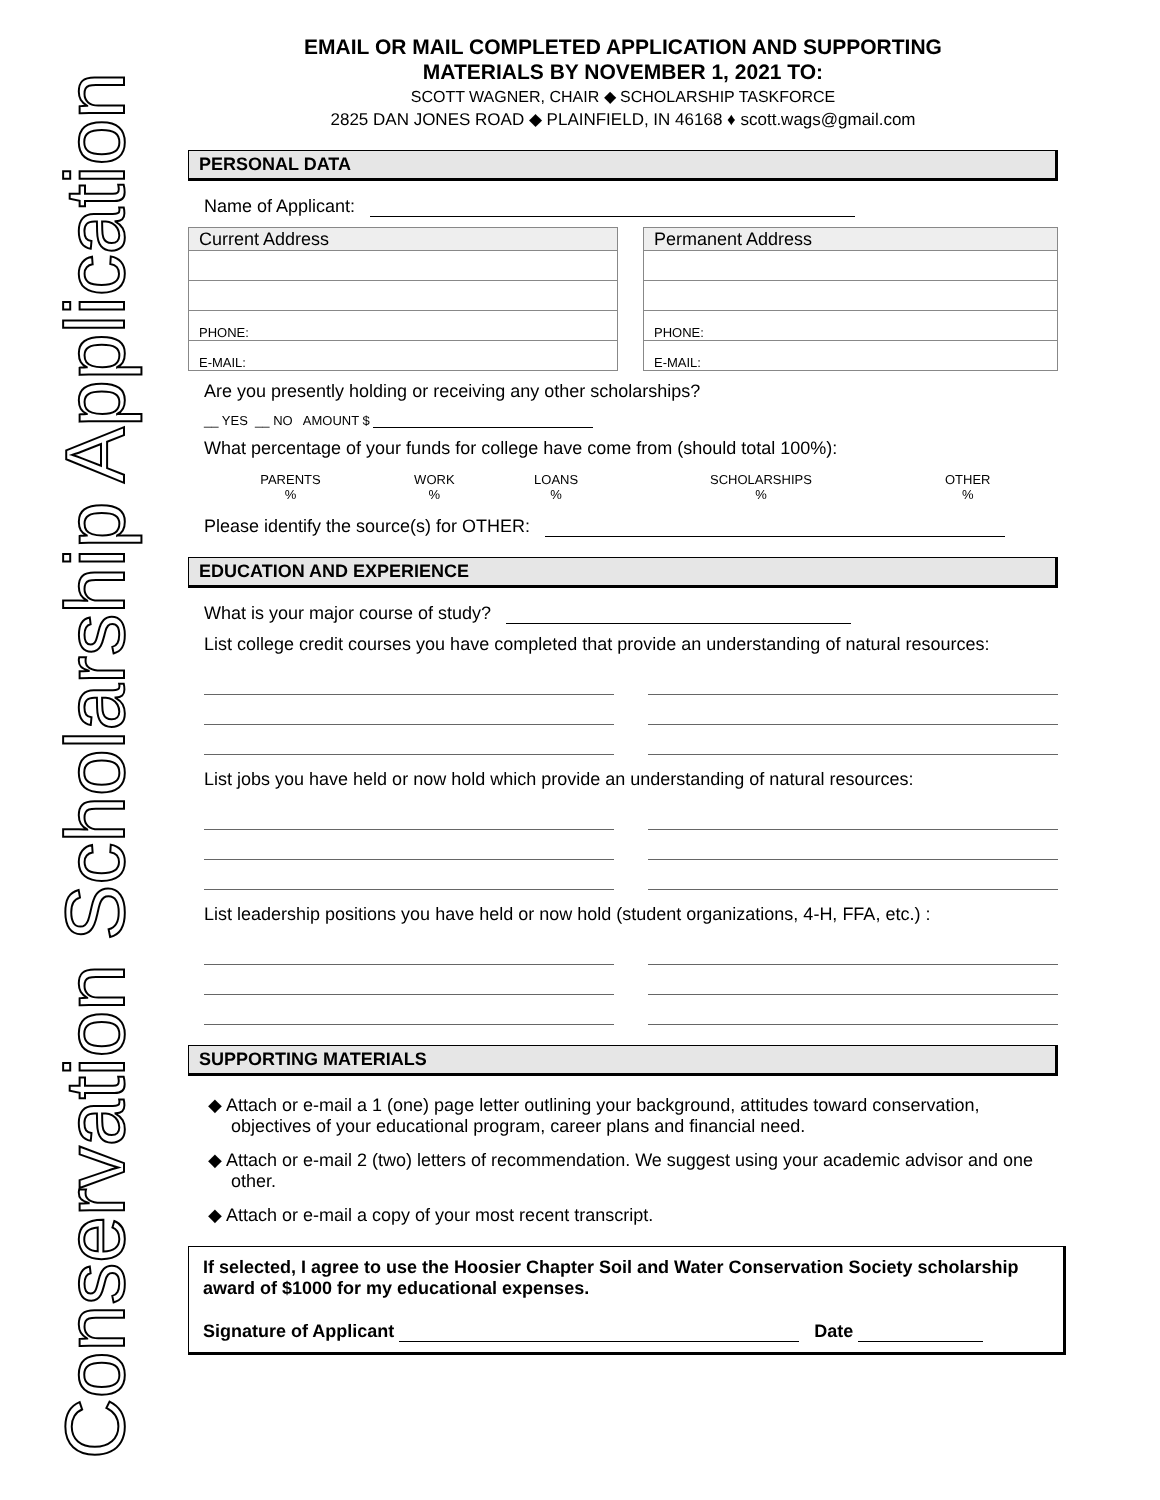Conservation Scholarship Application
EMAIL OR MAIL COMPLETED APPLICATION AND SUPPORTING
MATERIALS BY NOVEMBER 1, 2021 TO:
SCOTT WAGNER, CHAIR ◆ SCHOLARSHIP TASKFORCE
2825 DAN JONES ROAD ◆ PLAINFIELD, IN 46168 ♦ scott.wags@gmail.com
PERSONAL DATA
Name of Applicant:
| Current Address |
| PHONE: |
| E-MAIL: |
| Permanent Address |
| PHONE: |
| E-MAIL: |
Are you presently holding or receiving any other scholarships?
__ YES __ NO AMOUNT $
What percentage of your funds for college have come from (should total 100%):
| PARENTS % | WORK % | LOANS % | SCHOLARSHIPS % | OTHER % |
Please identify the source(s) for OTHER:
EDUCATION AND EXPERIENCE
What is your major course of study?
List college credit courses you have completed that provide an understanding of natural resources:
List jobs you have held or now hold which provide an understanding of natural resources:
List leadership positions you have held or now hold (student organizations, 4-H, FFA, etc.) :
SUPPORTING MATERIALS
◆ Attach or e-mail a 1 (one) page letter outlining your background, attitudes toward conservation, objectives of your educational program, career plans and financial need.
◆ Attach or e-mail 2 (two) letters of recommendation. We suggest using your academic advisor and one other.
◆ Attach or e-mail a copy of your most recent transcript.
If selected, I agree to use the Hoosier Chapter Soil and Water Conservation Society scholarship award of $1000 for my educational expenses.
Signature of Applicant Date